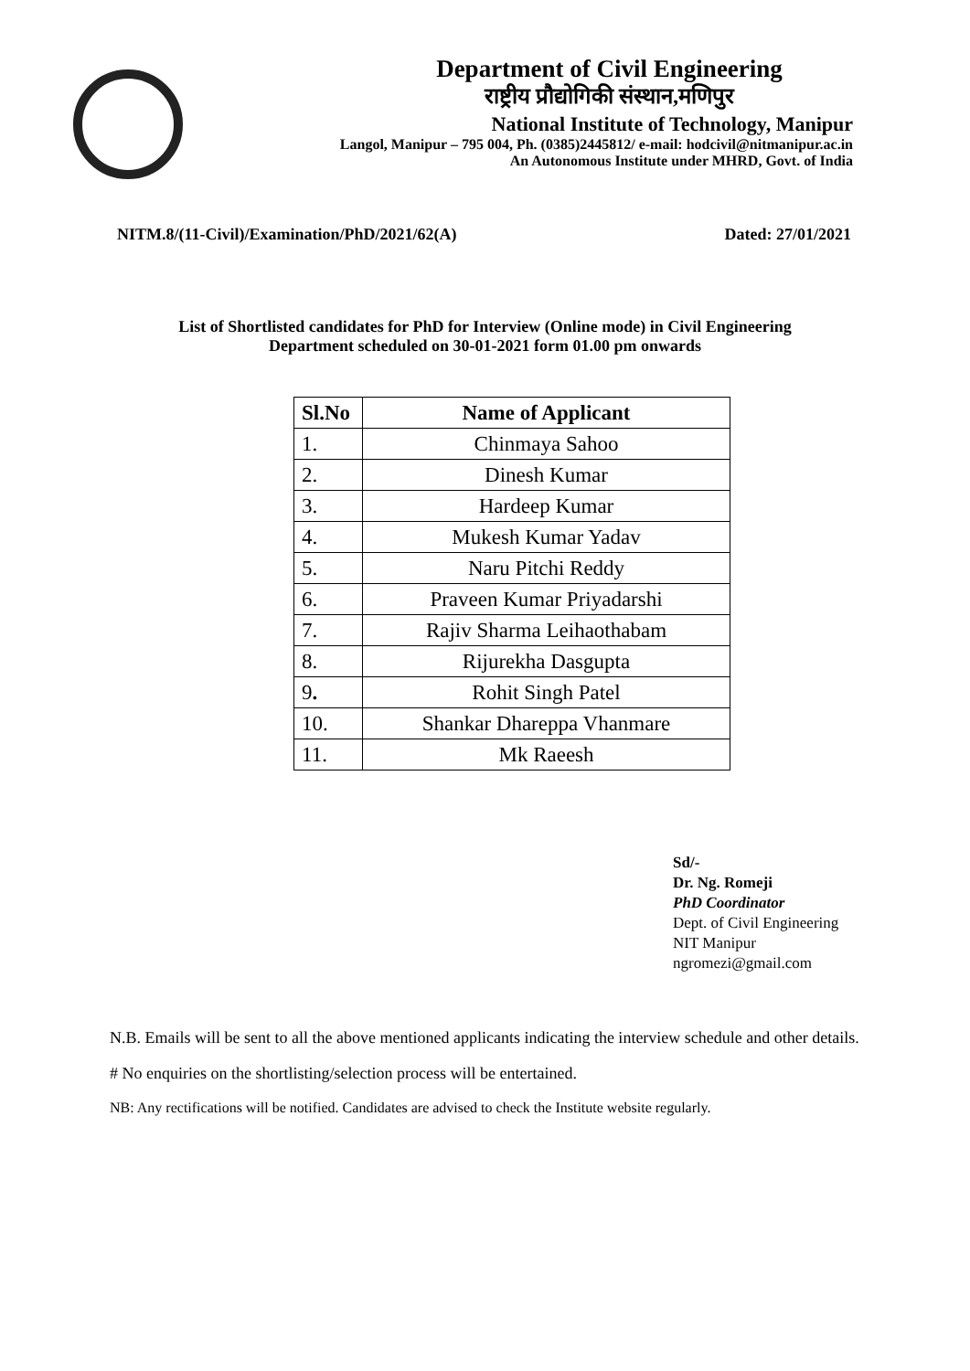Department of Civil Engineering
राष्ट्रीय प्रौद्योगिकी संस्थान,मणिपुर
National Institute of Technology, Manipur
Langol, Manipur – 795 004, Ph. (0385)2445812/ e-mail: hodcivil@nitmanipur.ac.in
An Autonomous Institute under MHRD, Govt. of India
NITM.8/(11-Civil)/Examination/PhD/2021/62(A) Dated: 27/01/2021
List of Shortlisted candidates for PhD for Interview (Online mode) in Civil Engineering
Department scheduled on 30-01-2021 form 01.00 pm onwards
| Sl.No | Name of Applicant |
| --- | --- |
| 1. | Chinmaya Sahoo |
| 2. | Dinesh Kumar |
| 3. | Hardeep Kumar |
| 4. | Mukesh Kumar Yadav |
| 5. | Naru Pitchi Reddy |
| 6. | Praveen Kumar Priyadarshi |
| 7. | Rajiv Sharma Leihaothabam |
| 8. | Rijurekha Dasgupta |
| 9 . | Rohit Singh Patel |
| 10. | Shankar Dhareppa Vhanmare |
| 11. | Mk Raeesh |
Sd/-
Dr. Ng. Romeji
PhD Coordinator
Dept. of Civil Engineering
NIT Manipur
ngromezi@gmail.com
N.B. Emails will be sent to all the above mentioned applicants indicating the interview schedule and other details.
# No enquiries on the shortlisting/selection process will be entertained.
NB: Any rectifications will be notified. Candidates are advised to check the Institute website regularly.